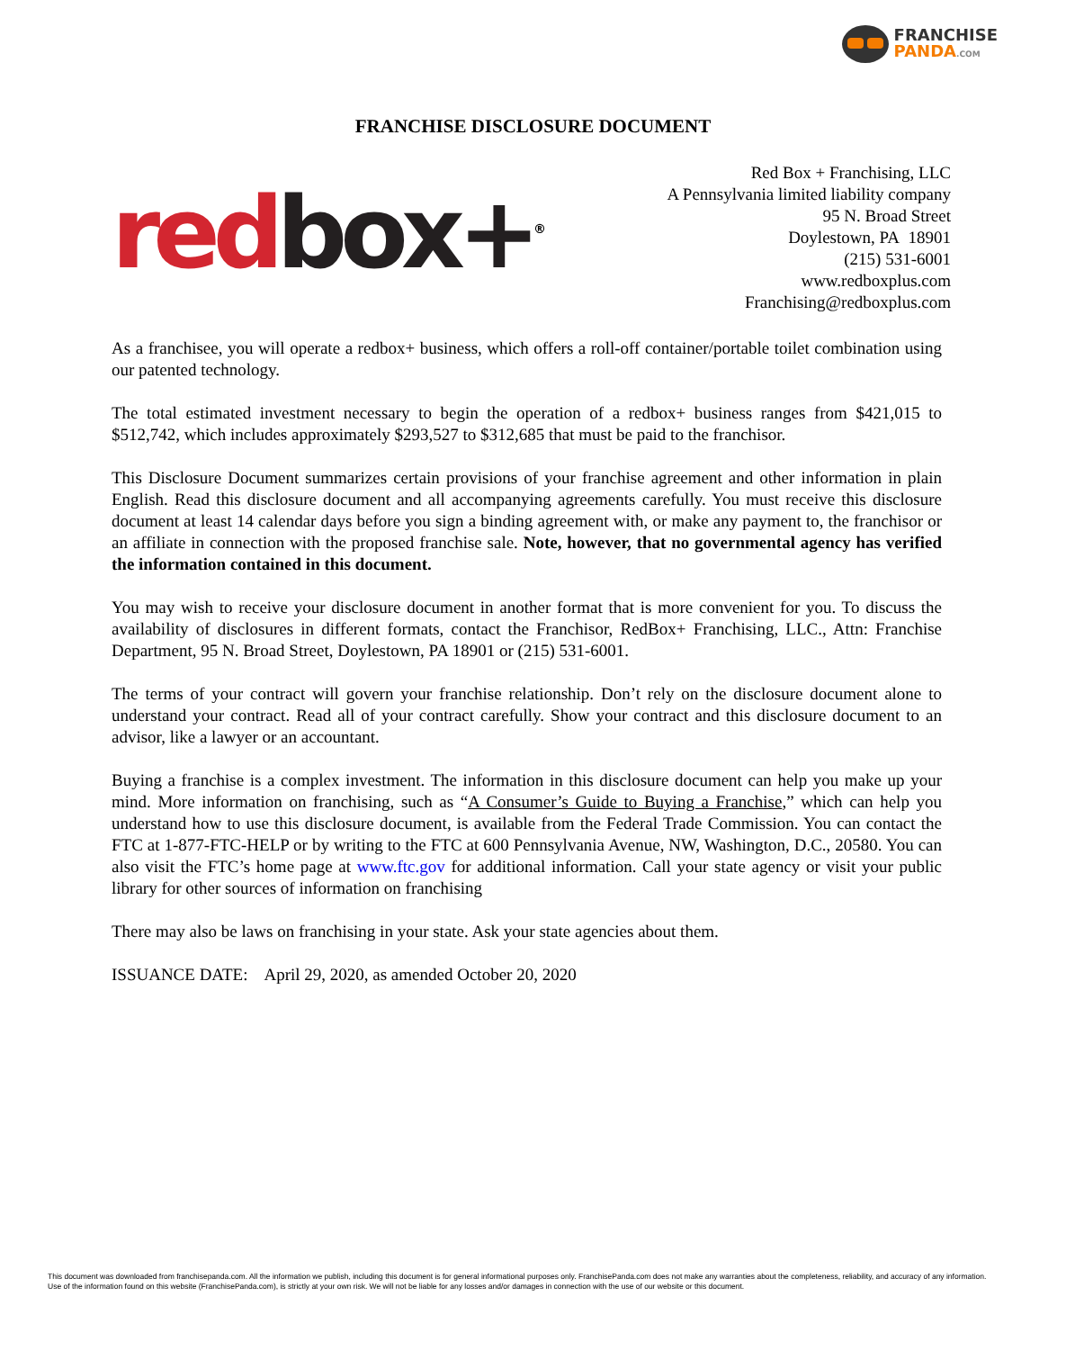FRANCHISE
PANDA.COM
FRANCHISE DISCLOSURE DOCUMENT
red box+<sup>®</sup>
Red Box + Franchising, LLC
A Pennsylvania limited liability company
95 N. Broad Street
Doylestown, PA 18901
(215) 531-6001
www.redboxplus.com
Franchising@redboxplus.com
As a franchisee, you will operate a redbox+ business, which offers a roll-off container/portable toilet combination using our patented technology.
The total estimated investment necessary to begin the operation of a redbox+ business ranges from $421,015 to $512,742, which includes approximately $293,527 to $312,685 that must be paid to the franchisor.
This Disclosure Document summarizes certain provisions of your franchise agreement and other information in plain English. Read this disclosure document and all accompanying agreements carefully. You must receive this disclosure document at least 14 calendar days before you sign a binding agreement with, or make any payment to, the franchisor or an affiliate in connection with the proposed franchise sale. Note, however, that no governmental agency has verified the information contained in this document.
You may wish to receive your disclosure document in another format that is more convenient for you. To discuss the availability of disclosures in different formats, contact the Franchisor, RedBox+ Franchising, LLC., Attn: Franchise Department, 95 N. Broad Street, Doylestown, PA 18901 or (215) 531-6001.
The terms of your contract will govern your franchise relationship. Don’t rely on the disclosure document alone to understand your contract. Read all of your contract carefully. Show your contract and this disclosure document to an advisor, like a lawyer or an accountant.
Buying a franchise is a complex investment. The information in this disclosure document can help you make up your mind. More information on franchising, such as “A Consumer’s Guide to Buying a Franchise,” which can help you understand how to use this disclosure document, is available from the Federal Trade Commission. You can contact the FTC at 1-877-FTC-HELP or by writing to the FTC at 600 Pennsylvania Avenue, NW, Washington, D.C., 20580. You can also visit the FTC’s home page at www.ftc.gov for additional information. Call your state agency or visit your public library for other sources of information on franchising
There may also be laws on franchising in your state. Ask your state agencies about them.
ISSUANCE DATE: April 29, 2020, as amended October 20, 2020
This document was downloaded from franchisepanda.com. All the information we publish, including this document is for general informational purposes only. FranchisePanda.com does not make any warranties about the completeness, reliability, and accuracy of any information. Use of the information found on this website (FranchisePanda.com), is strictly at your own risk. We will not be liable for any losses and/or damages in connection with the use of our website or this document.